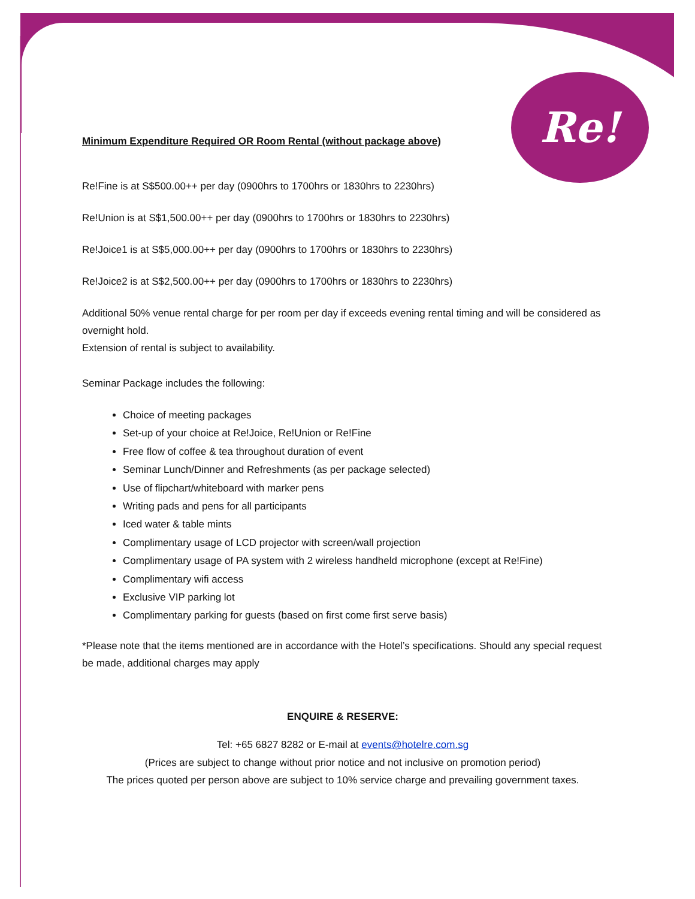Re!
Minimum Expenditure Required OR Room Rental (without package above)
Re!Fine is at S$500.00++ per day (0900hrs to 1700hrs or 1830hrs to 2230hrs)
Re!Union is at S$1,500.00++ per day (0900hrs to 1700hrs or 1830hrs to 2230hrs)
Re!Joice1 is at S$5,000.00++ per day (0900hrs to 1700hrs or 1830hrs to 2230hrs)
Re!Joice2 is at S$2,500.00++ per day (0900hrs to 1700hrs or 1830hrs to 2230hrs)
Additional 50% venue rental charge for per room per day if exceeds evening rental timing and will be considered as overnight hold.
Extension of rental is subject to availability.
Seminar Package includes the following:
Choice of meeting packages
Set-up of your choice at Re!Joice, Re!Union or Re!Fine
Free flow of coffee & tea throughout duration of event
Seminar Lunch/Dinner and Refreshments (as per package selected)
Use of flipchart/whiteboard with marker pens
Writing pads and pens for all participants
Iced water & table mints
Complimentary usage of LCD projector with screen/wall projection
Complimentary usage of PA system with 2 wireless handheld microphone (except at Re!Fine)
Complimentary wifi access
Exclusive VIP parking lot
Complimentary parking for guests (based on first come first serve basis)
*Please note that the items mentioned are in accordance with the Hotel’s specifications. Should any special request be made, additional charges may apply
ENQUIRE & RESERVE:
Tel: +65 6827 8282 or E-mail at events@hotelre.com.sg
(Prices are subject to change without prior notice and not inclusive on promotion period)
The prices quoted per person above are subject to 10% service charge and prevailing government taxes.